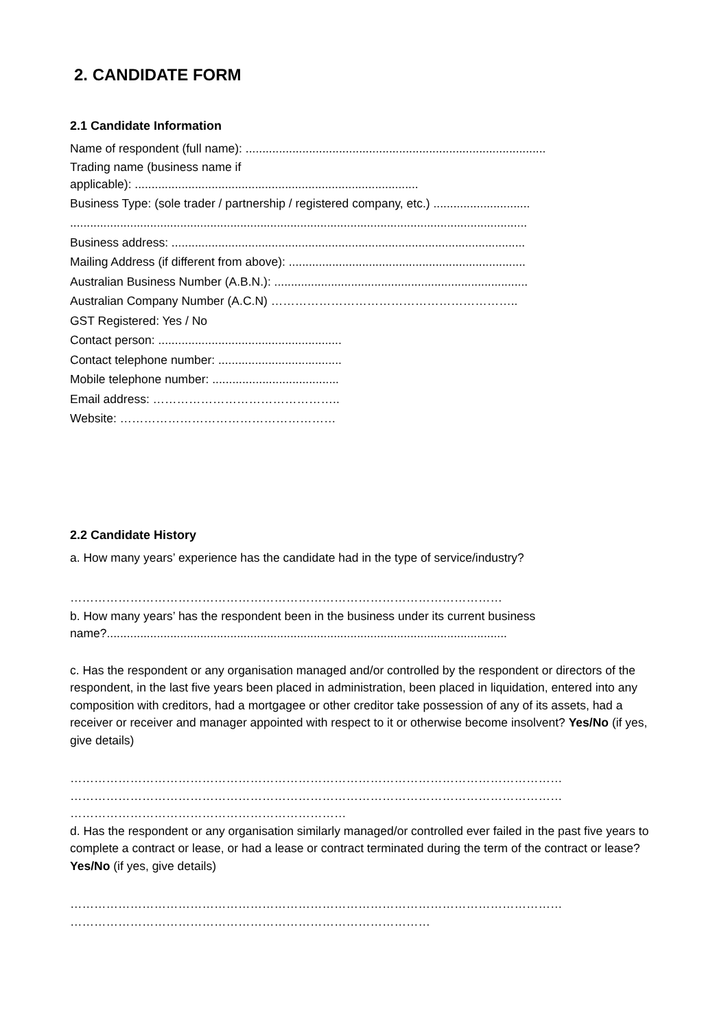2. CANDIDATE FORM
2.1 Candidate Information
Name of respondent (full name): ..........................................................................................
Trading name (business name if
applicable): .....................................................................................
Business Type: (sole trader / partnership / registered company, etc.) .............................
.........................................................................................................................................
Business address: ..........................................................................................................
Mailing Address (if different from above): .......................................................................
Australian Business Number (A.B.N.): ............................................................................
Australian Company Number (A.C.N) ……………………………………………………..
GST Registered: Yes / No
Contact person: .......................................................
Contact telephone number: .....................................
Mobile telephone number: ......................................
Email address: ………………………………………..
Website: ………………………………………………
2.2 Candidate History
a. How many years’ experience has the candidate had in the type of service/industry?
………………………………………………………………………………………………
b. How many years’ has the respondent been in the business under its current business name?........................................................................................................................
c. Has the respondent or any organisation managed and/or controlled by the respondent or directors of the respondent, in the last five years been placed in administration, been placed in liquidation, entered into any composition with creditors, had a mortgagee or other creditor take possession of any of its assets, had a receiver or receiver and manager appointed with respect to it or otherwise become insolvent? Yes/No (if yes, give details)
…………………………………………………………………………………………………………… …………………………………………………………………………………………………………… ……………………………………………………………
d. Has the respondent or any organisation similarly managed/or controlled ever failed in the past five years to complete a contract or lease, or had a lease or contract terminated during the term of the contract or lease? Yes/No (if yes, give details)
…………………………………………………………………………………………………………… ………………………………………………………………………………